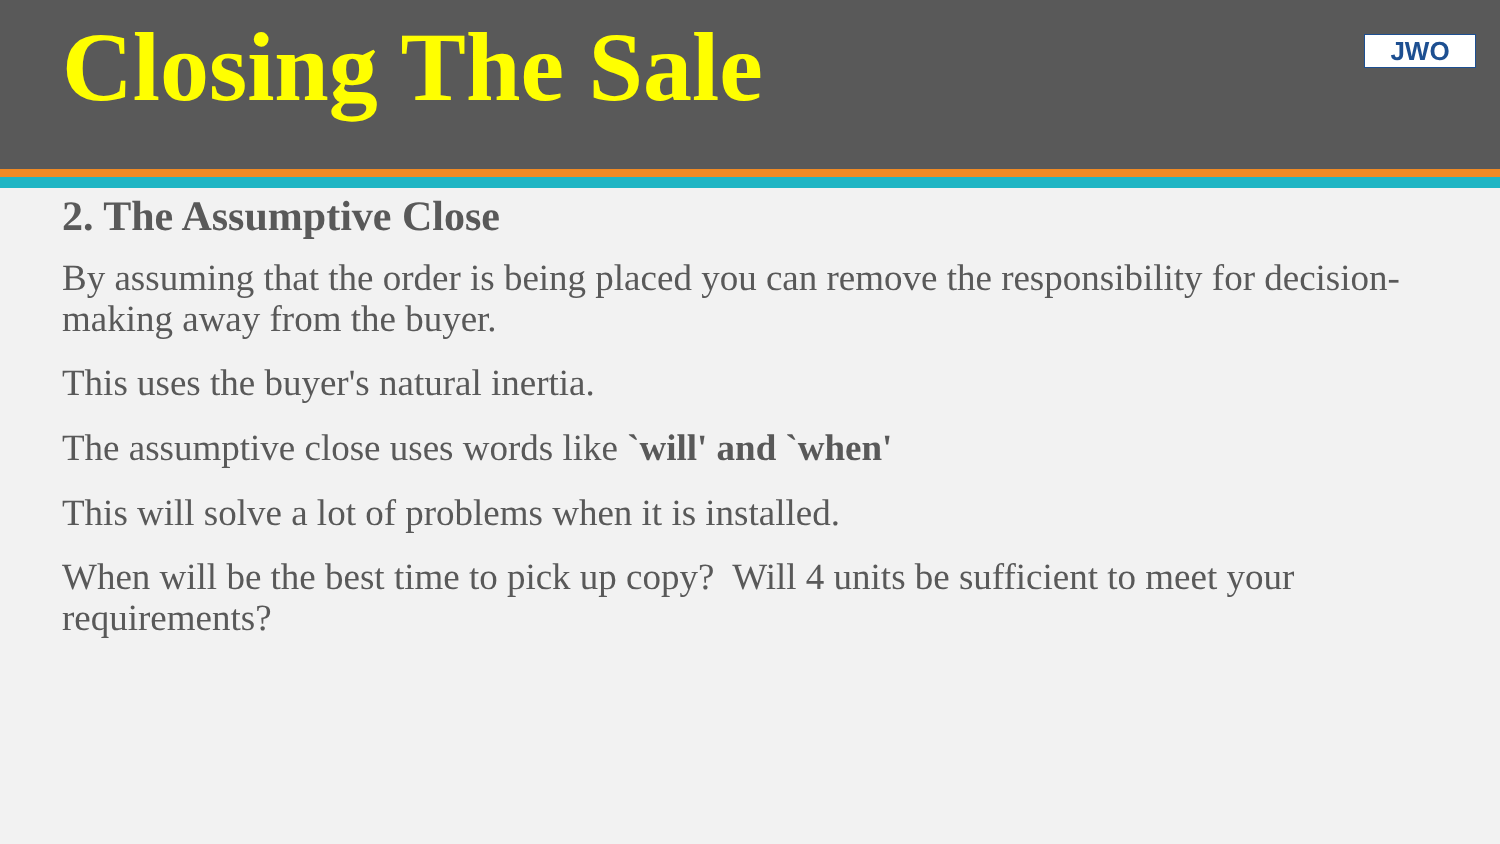Closing The Sale
JWO
2. The Assumptive Close
By assuming that the order is being placed you can remove the responsibility for decision-making away from the buyer.
This uses the buyer's natural inertia.
The assumptive close uses words like `will' and `when'
This will solve a lot of problems when it is installed.
When will be the best time to pick up copy? Will 4 units be sufficient to meet your requirements?